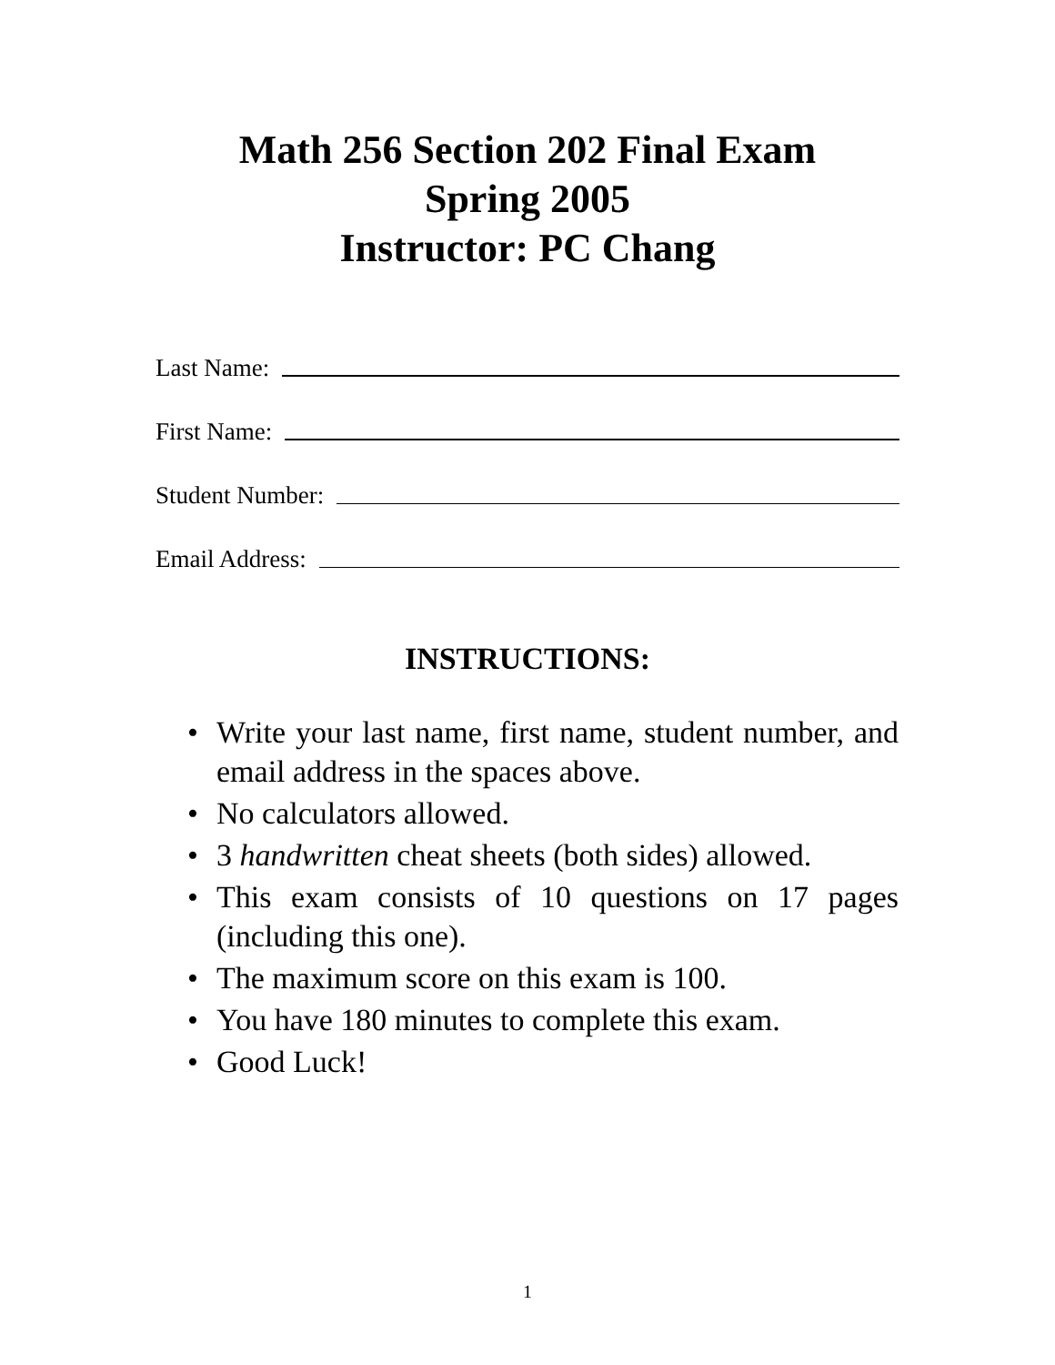Math 256 Section 202 Final Exam
Spring 2005
Instructor: PC Chang
Last Name:
First Name:
Student Number:
Email Address:
INSTRUCTIONS:
• Write your last name, first name, student number, and email address in the spaces above.
• No calculators allowed.
• 3 handwritten cheat sheets (both sides) allowed.
• This exam consists of 10 questions on 17 pages (including this one).
• The maximum score on this exam is 100.
• You have 180 minutes to complete this exam.
• Good Luck!
1